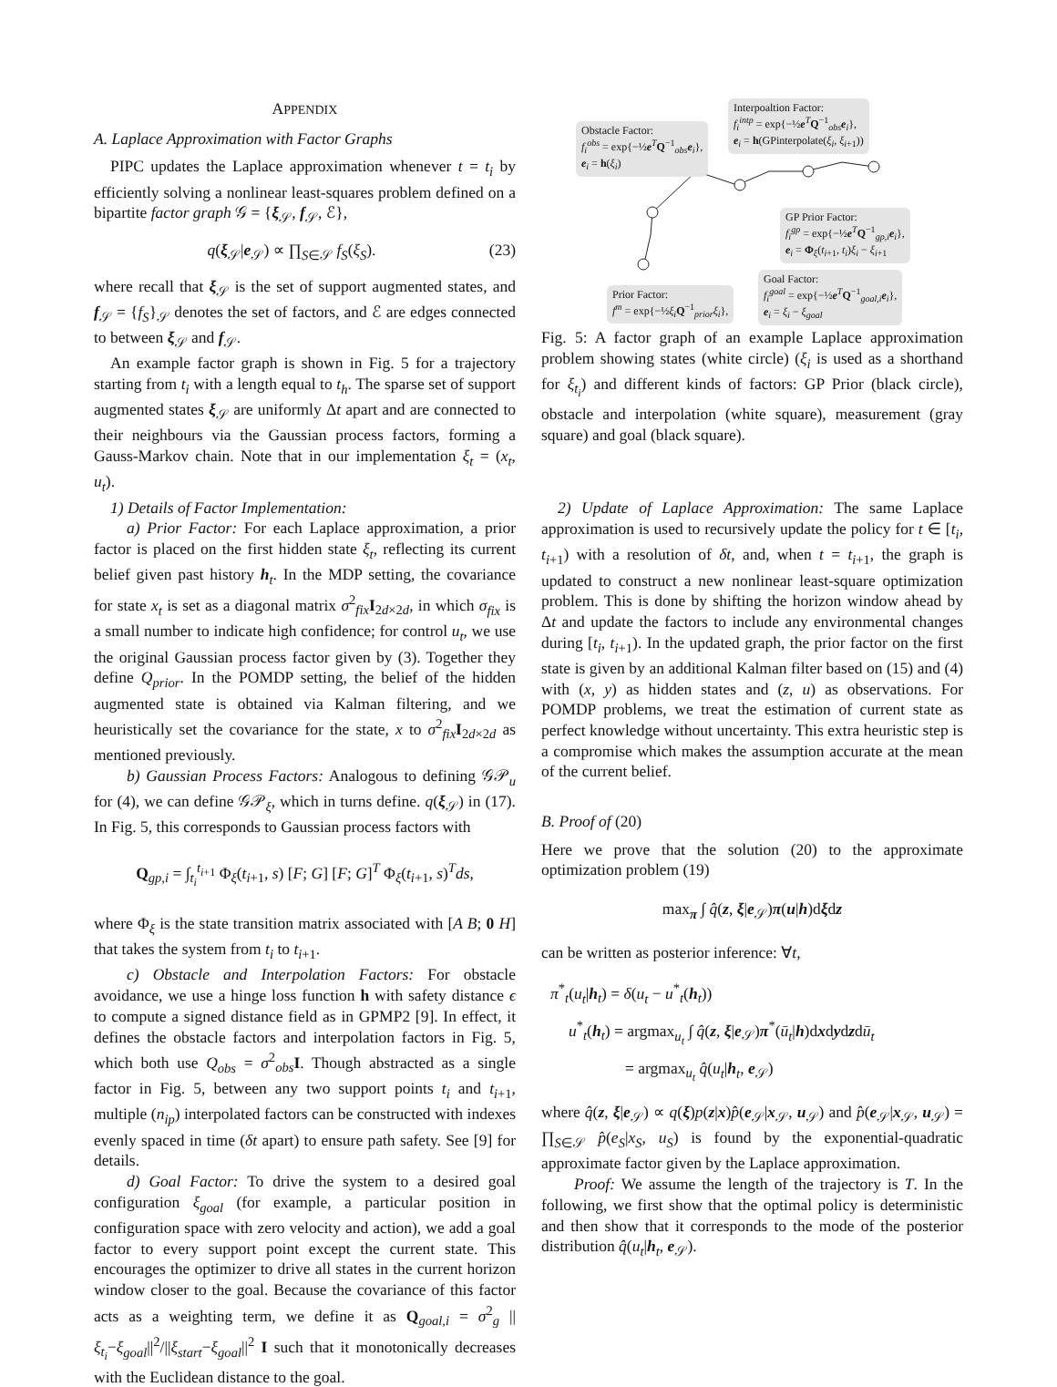APPENDIX
A. Laplace Approximation with Factor Graphs
PIPC updates the Laplace approximation whenever t = t<sub>i</sub> by efficiently solving a nonlinear least-squares problem defined on a bipartite factor graph 𝒢 = {ξ<sub>𝒮</sub>, f<sub>𝒮</sub>, ℰ},
q(ξ<sub>𝒮</sub>|e<sub>𝒮</sub>) ∝ ∏<sub>S∈𝒮</sub> f<sub>S</sub>(ξ<sub>S</sub>). (23)
where recall that ξ<sub>𝒮</sub> is the set of support augmented states, and f<sub>𝒮</sub> = {f<sub>S</sub>}<sub>𝒮</sub> denotes the set of factors, and ℰ are edges connected to between ξ<sub>𝒮</sub> and f<sub>𝒮</sub>.
An example factor graph is shown in Fig. 5 for a trajectory starting from t<sub>i</sub> with a length equal to t<sub>h</sub>. The sparse set of support augmented states ξ<sub>𝒮</sub> are uniformly Δt apart and are connected to their neighbours via the Gaussian process factors, forming a Gauss-Markov chain. Note that in our implementation ξ<sub>t</sub> = (x<sub>t</sub>, u<sub>t</sub>).
1) Details of Factor Implementation:
a) Prior Factor: For each Laplace approximation, a prior factor is placed on the first hidden state ξ<sub>t</sub>, reflecting its current belief given past history h<sub>t</sub>. In the MDP setting, the covariance for state x<sub>t</sub> is set as a diagonal matrix σ<sup>2</sup><sub>fix</sub>I<sub>2d×2d</sub>, in which σ<sub>fix</sub> is a small number to indicate high confidence; for control u<sub>t</sub>, we use the original Gaussian process factor given by (3). Together they define Q<sub>prior</sub>. In the POMDP setting, the belief of the hidden augmented state is obtained via Kalman filtering, and we heuristically set the covariance for the state, x to σ<sup>2</sup><sub>fix</sub>I<sub>2d×2d</sub> as mentioned previously.
b) Gaussian Process Factors: Analogous to defining 𝒢𝒫<sub>u</sub> for (4), we can define 𝒢𝒫<sub>ξ</sub>, which in turns define. q(ξ<sub>𝒮</sub>) in (17). In Fig. 5, this corresponds to Gaussian process factors with
Q<sub>gp,i</sub> = ∫<sub>t<sub>i</sub></sub><sup>t<sub>i+1</sub></sup> Φ<sub>ξ</sub>(t<sub>i+1</sub>, s) [F; G] [F; G]<sup>T</sup> Φ<sub>ξ</sub>(t<sub>i+1</sub>, s)<sup>T</sup>ds,
where Φ<sub>ξ</sub> is the state transition matrix associated with [A B; 0 H] that takes the system from t<sub>i</sub> to t<sub>i+1</sub>.
c) Obstacle and Interpolation Factors: For obstacle avoidance, we use a hinge loss function h with safety distance ϵ to compute a signed distance field as in GPMP2 [9]. In effect, it defines the obstacle factors and interpolation factors in Fig. 5, which both use Q<sub>obs</sub> = σ<sup>2</sup><sub>obs</sub>I. Though abstracted as a single factor in Fig. 5, between any two support points t<sub>i</sub> and t<sub>i+1</sub>, multiple (n<sub>ip</sub>) interpolated factors can be constructed with indexes evenly spaced in time (δt apart) to ensure path safety. See [9] for details.
d) Goal Factor: To drive the system to a desired goal configuration ξ<sub>goal</sub> (for example, a particular position in configuration space with zero velocity and action), we add a goal factor to every support point except the current state. This encourages the optimizer to drive all states in the current horizon window closer to the goal. Because the covariance of this factor acts as a weighting term, we define it as Q<sub>goal,i</sub> = σ<sup>2</sup><sub>g</sub> ||ξ<sub>t<sub>i</sub></sub>−ξ<sub>goal</sub>||<sup>2</sup>/||ξ<sub>start</sub>−ξ<sub>goal</sub>||<sup>2</sup> I such that it monotonically decreases with the Euclidean distance to the goal.
Obstacle Factor:
f<sub>i</sub><sup>obs</sup> = exp{−½e<sup>T</sup>Q<sup>−1</sup><sub>obs</sub>e<sub>i</sub>},
e<sub>i</sub> = h(ξ<sub>i</sub>)
Interpoaltion Factor:
f<sub>i</sub><sup>intp</sup> = exp{−½e<sup>T</sup>Q<sup>−1</sup><sub>obs</sub>e<sub>i</sub>},
e<sub>i</sub> = h(GPinterpolate(ξ<sub>i</sub>, ξ<sub>i+1</sub>))
GP Prior Factor:
f<sub>i</sub><sup>gp</sup> = exp{−½e<sup>T</sup>Q<sup>−1</sup><sub>gp,i</sub>e<sub>i</sub>},
e<sub>i</sub> = Φ<sub>ξ</sub>(t<sub>i+1</sub>, t<sub>i</sub>)ξ<sub>i</sub> − ξ<sub>i+1</sub>
Goal Factor:
f<sub>i</sub><sup>goal</sup> = exp{−½e<sup>T</sup>Q<sup>−1</sup><sub>goal,i</sub>e<sub>i</sub>},
e<sub>i</sub> = ξ<sub>i</sub> − ξ<sub>goal</sub>
Prior Factor:
f<sup>m</sup> = exp{−½ξ<sub>i</sub> Q<sup>−1</sup><sub>prior</sub>ξ<sub>i</sub>},
Fig. 5: A factor graph of an example Laplace approximation problem showing states (white circle) (ξ<sub>i</sub> is used as a shorthand for ξ<sub>t<sub>i</sub></sub>) and different kinds of factors: GP Prior (black circle), obstacle and interpolation (white square), measurement (gray square) and goal (black square).
2) Update of Laplace Approximation: The same Laplace approximation is used to recursively update the policy for t ∈ [t<sub>i</sub>, t<sub>i+1</sub>) with a resolution of δt, and, when t = t<sub>i+1</sub>, the graph is updated to construct a new nonlinear least-square optimization problem. This is done by shifting the horizon window ahead by Δt and update the factors to include any environmental changes during [t<sub>i</sub>, t<sub>i+1</sub>). In the updated graph, the prior factor on the first state is given by an additional Kalman filter based on (15) and (4) with (x, y) as hidden states and (z, u) as observations. For POMDP problems, we treat the estimation of current state as perfect knowledge without uncertainty. This extra heuristic step is a compromise which makes the assumption accurate at the mean of the current belief.
B. Proof of (20)
Here we prove that the solution (20) to the approximate optimization problem (19)
max<sub>π</sub> ∫ q̂(z, ξ|e<sub>𝒮</sub>)π(u|h)dξdz
can be written as posterior inference: ∀t,
π<sup>*</sup><sub>t</sub>(u<sub>t</sub>|h<sub>t</sub>) = δ(u<sub>t</sub> − u<sup>*</sup><sub>t</sub>(h<sub>t</sub>))
u<sup>*</sup><sub>t</sub>(h<sub>t</sub>) = argmax<sub>u<sub>t</sub></sub> ∫ q̂(z, ξ|e<sub>𝒮</sub>)π<sup>*</sup>(ū<sub>t</sub>|h)dxdydzdū<sub>t</sub>
= argmax<sub>u<sub>t</sub></sub> q̂(u<sub>t</sub>|h<sub>t</sub>, e<sub>𝒮</sub>)
where q̂(z, ξ|e<sub>𝒮</sub>) ∝ q(ξ)p(z|x)p̂(e<sub>𝒮</sub>|x<sub>𝒮</sub>, u<sub>𝒮</sub>) and p̂(e<sub>𝒮</sub>|x<sub>𝒮</sub>, u<sub>𝒮</sub>) = ∏<sub>S∈𝒮</sub> p̂(e<sub>S</sub>|x<sub>S</sub>, u<sub>S</sub>) is found by the exponential-quadratic approximate factor given by the Laplace approximation.
Proof: We assume the length of the trajectory is T. In the following, we first show that the optimal policy is deterministic and then show that it corresponds to the mode of the posterior distribution q̂(u<sub>t</sub>|h<sub>t</sub>, e<sub>𝒮</sub>).